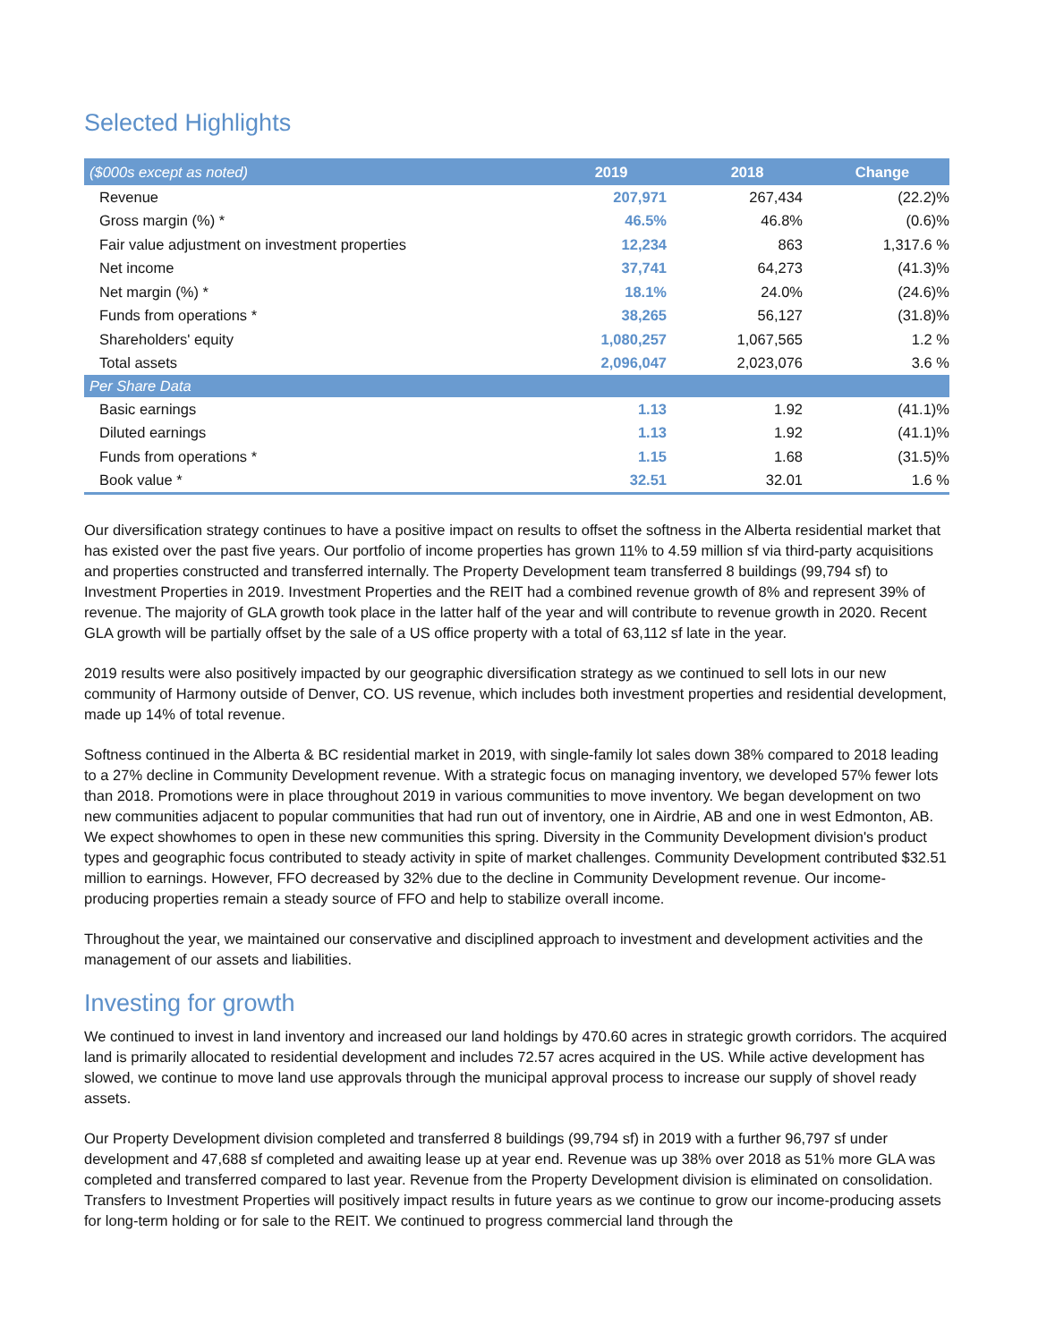Selected Highlights
| ($000s except as noted) | 2019 | 2018 | Change |
| --- | --- | --- | --- |
| Revenue | 207,971 | 267,434 | (22.2)% |
| Gross margin (%) * | 46.5% | 46.8% | (0.6)% |
| Fair value adjustment on investment properties | 12,234 | 863 | 1,317.6 % |
| Net income | 37,741 | 64,273 | (41.3)% |
| Net margin (%) * | 18.1% | 24.0% | (24.6)% |
| Funds from operations * | 38,265 | 56,127 | (31.8)% |
| Shareholders' equity | 1,080,257 | 1,067,565 | 1.2 % |
| Total assets | 2,096,047 | 2,023,076 | 3.6 % |
| Per Share Data | | | |
| Basic earnings | 1.13 | 1.92 | (41.1)% |
| Diluted earnings | 1.13 | 1.92 | (41.1)% |
| Funds from operations * | 1.15 | 1.68 | (31.5)% |
| Book value * | 32.51 | 32.01 | 1.6 % |
Our diversification strategy continues to have a positive impact on results to offset the softness in the Alberta residential market that has existed over the past five years. Our portfolio of income properties has grown 11% to 4.59 million sf via third-party acquisitions and properties constructed and transferred internally. The Property Development team transferred 8 buildings (99,794 sf) to Investment Properties in 2019. Investment Properties and the REIT had a combined revenue growth of 8% and represent 39% of revenue. The majority of GLA growth took place in the latter half of the year and will contribute to revenue growth in 2020. Recent GLA growth will be partially offset by the sale of a US office property with a total of 63,112 sf late in the year.
2019 results were also positively impacted by our geographic diversification strategy as we continued to sell lots in our new community of Harmony outside of Denver, CO. US revenue, which includes both investment properties and residential development, made up 14% of total revenue.
Softness continued in the Alberta & BC residential market in 2019, with single-family lot sales down 38% compared to 2018 leading to a 27% decline in Community Development revenue. With a strategic focus on managing inventory, we developed 57% fewer lots than 2018. Promotions were in place throughout 2019 in various communities to move inventory. We began development on two new communities adjacent to popular communities that had run out of inventory, one in Airdrie, AB and one in west Edmonton, AB. We expect showhomes to open in these new communities this spring. Diversity in the Community Development division's product types and geographic focus contributed to steady activity in spite of market challenges. Community Development contributed $32.51 million to earnings. However, FFO decreased by 32% due to the decline in Community Development revenue. Our income-producing properties remain a steady source of FFO and help to stabilize overall income.
Throughout the year, we maintained our conservative and disciplined approach to investment and development activities and the management of our assets and liabilities.
Investing for growth
We continued to invest in land inventory and increased our land holdings by 470.60 acres in strategic growth corridors. The acquired land is primarily allocated to residential development and includes 72.57 acres acquired in the US. While active development has slowed, we continue to move land use approvals through the municipal approval process to increase our supply of shovel ready assets.
Our Property Development division completed and transferred 8 buildings (99,794 sf) in 2019 with a further 96,797 sf under development and 47,688 sf completed and awaiting lease up at year end. Revenue was up 38% over 2018 as 51% more GLA was completed and transferred compared to last year. Revenue from the Property Development division is eliminated on consolidation. Transfers to Investment Properties will positively impact results in future years as we continue to grow our income-producing assets for long-term holding or for sale to the REIT. We continued to progress commercial land through the